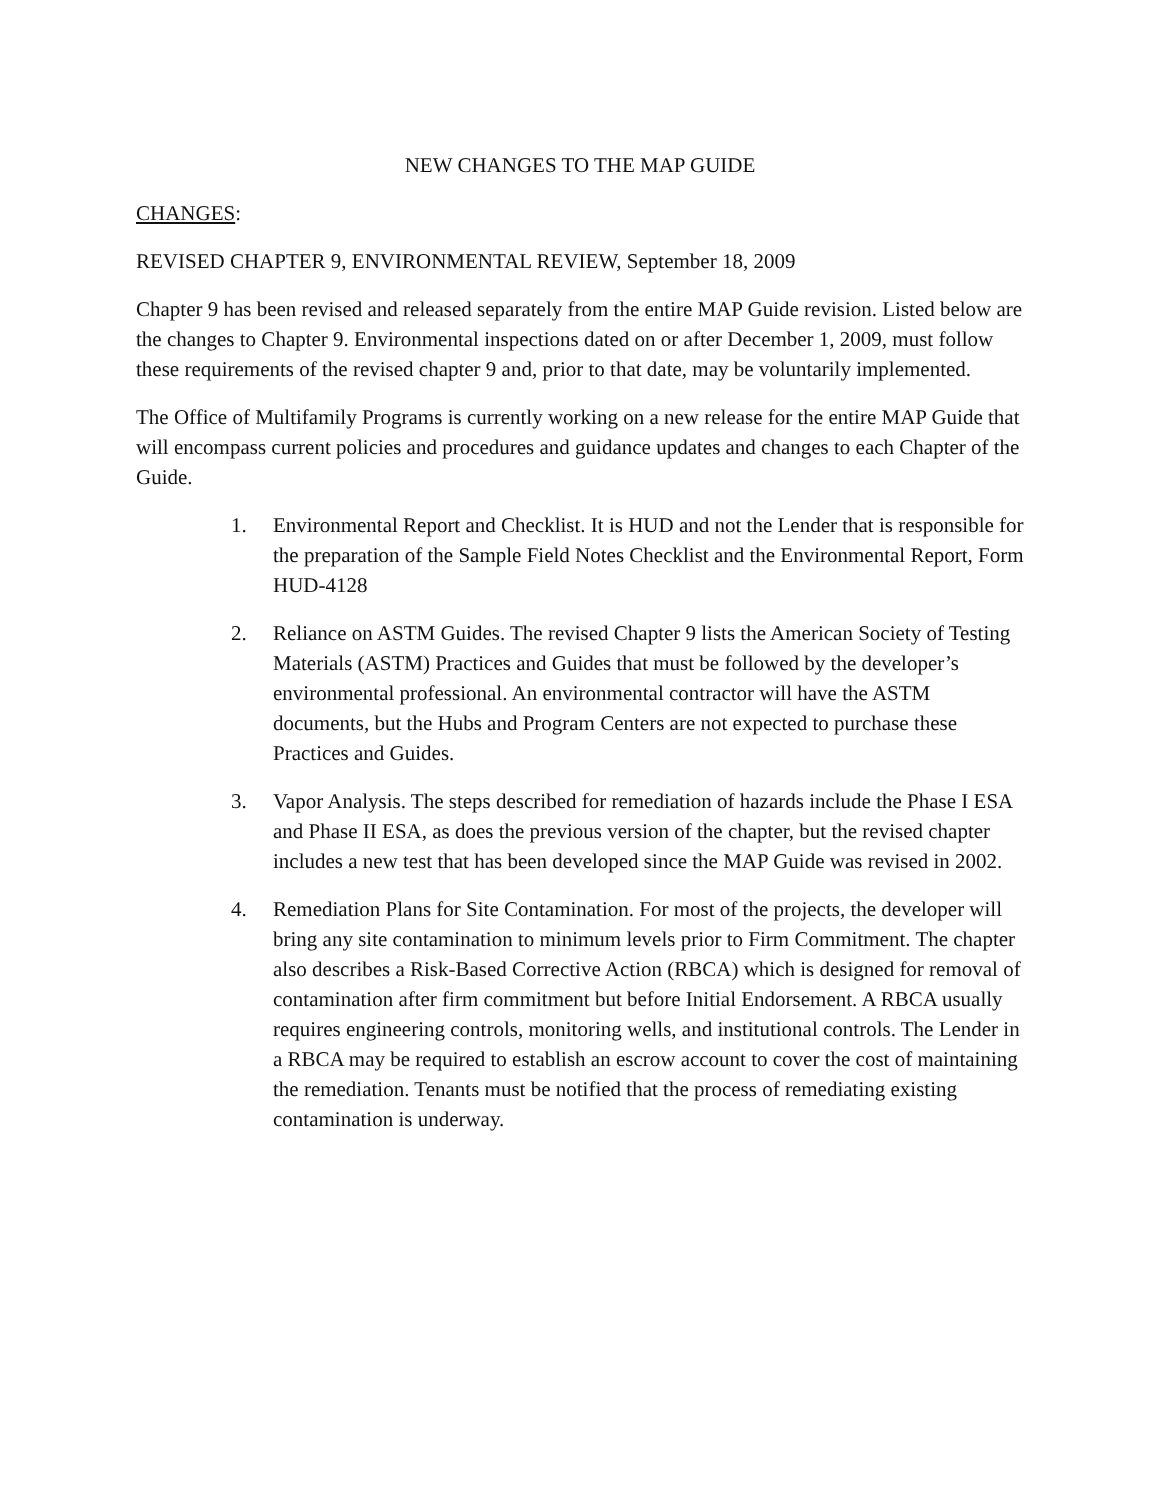NEW CHANGES TO THE MAP GUIDE
CHANGES:
REVISED CHAPTER 9, ENVIRONMENTAL REVIEW, September 18, 2009
Chapter 9 has been revised and released separately from the entire MAP Guide revision. Listed below are the changes to Chapter 9. Environmental inspections dated on or after December 1, 2009, must follow these requirements of the revised chapter 9 and, prior to that date, may be voluntarily implemented.
The Office of Multifamily Programs is currently working on a new release for the entire MAP Guide that will encompass current policies and procedures and guidance updates and changes to each Chapter of the Guide.
1. Environmental Report and Checklist. It is HUD and not the Lender that is responsible for the preparation of the Sample Field Notes Checklist and the Environmental Report, Form HUD-4128
2. Reliance on ASTM Guides. The revised Chapter 9 lists the American Society of Testing Materials (ASTM) Practices and Guides that must be followed by the developer’s environmental professional. An environmental contractor will have the ASTM documents, but the Hubs and Program Centers are not expected to purchase these Practices and Guides.
3. Vapor Analysis. The steps described for remediation of hazards include the Phase I ESA and Phase II ESA, as does the previous version of the chapter, but the revised chapter includes a new test that has been developed since the MAP Guide was revised in 2002.
4. Remediation Plans for Site Contamination. For most of the projects, the developer will bring any site contamination to minimum levels prior to Firm Commitment. The chapter also describes a Risk-Based Corrective Action (RBCA) which is designed for removal of contamination after firm commitment but before Initial Endorsement. A RBCA usually requires engineering controls, monitoring wells, and institutional controls. The Lender in a RBCA may be required to establish an escrow account to cover the cost of maintaining the remediation. Tenants must be notified that the process of remediating existing contamination is underway.